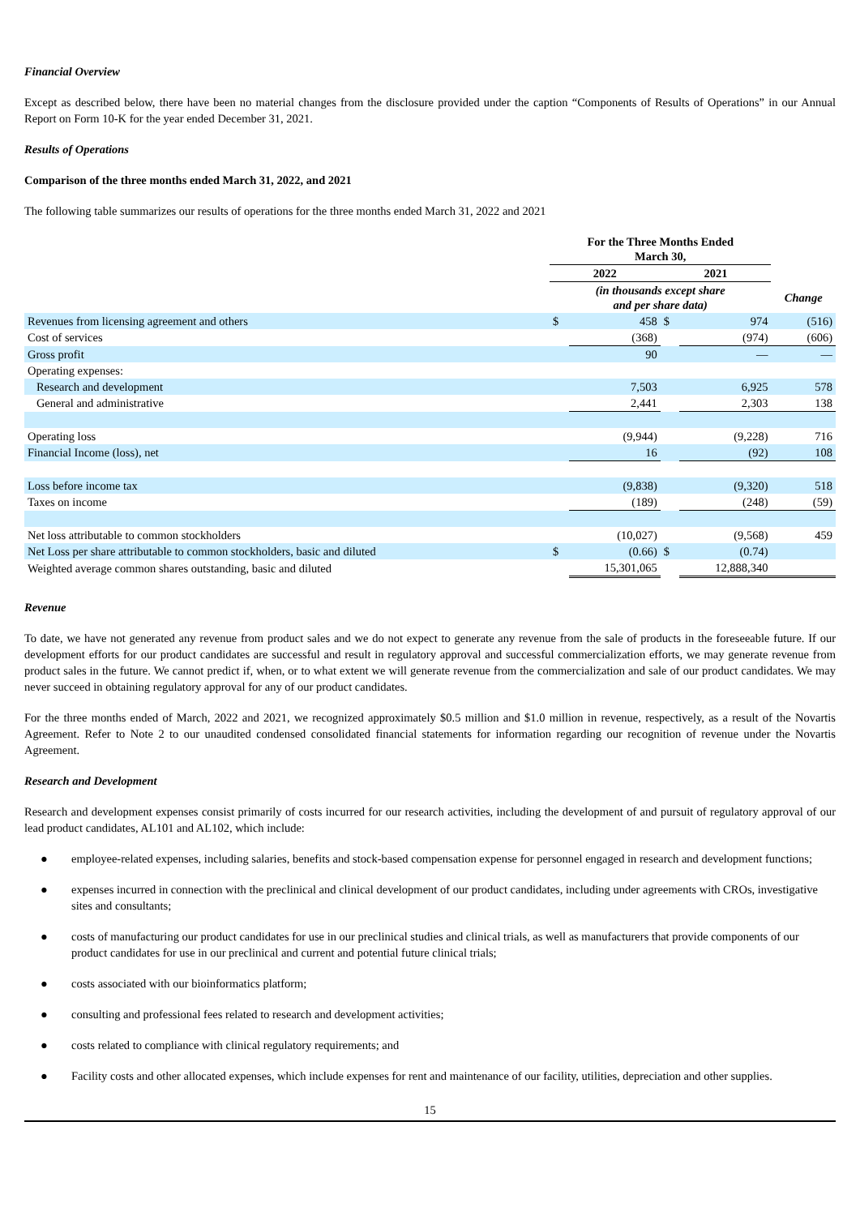Financial Overview
Except as described below, there have been no material changes from the disclosure provided under the caption “Components of Results of Operations” in our Annual Report on Form 10-K for the year ended December 31, 2021.
Results of Operations
Comparison of the three months ended March 31, 2022, and 2021
The following table summarizes our results of operations for the three months ended March 31, 2022 and 2021
| | For the Three Months Ended March 30, | | | | |
| | 2022 | | 2021 | | |
| | (in thousands except share and per share data) | | | | Change |
| Revenues from licensing agreement and others | $ | 458 | $ | 974 | (516) |
| Cost of services | | (368) | | (974) | (606) |
| Gross profit | | 90 | | — | — |
| Operating expenses: | | | | | |
| Research and development | | 7,503 | | 6,925 | 578 |
| General and administrative | | 2,441 | | 2,303 | 138 |
| Operating loss | | (9,944) | | (9,228) | 716 |
| Financial Income (loss), net | | 16 | | (92) | 108 |
| Loss before income tax | | (9,838) | | (9,320) | 518 |
| Taxes on income | | (189) | | (248) | (59) |
| Net loss attributable to common stockholders | | (10,027) | | (9,568) | 459 |
| Net Loss per share attributable to common stockholders, basic and diluted | $ | (0.66) | $ | (0.74) | |
| Weighted average common shares outstanding, basic and diluted | | 15,301,065 | | 12,888,340 | |
Revenue
To date, we have not generated any revenue from product sales and we do not expect to generate any revenue from the sale of products in the foreseeable future. If our development efforts for our product candidates are successful and result in regulatory approval and successful commercialization efforts, we may generate revenue from product sales in the future. We cannot predict if, when, or to what extent we will generate revenue from the commercialization and sale of our product candidates. We may never succeed in obtaining regulatory approval for any of our product candidates.
For the three months ended of March, 2022 and 2021, we recognized approximately $0.5 million and $1.0 million in revenue, respectively, as a result of the Novartis Agreement. Refer to Note 2 to our unaudited condensed consolidated financial statements for information regarding our recognition of revenue under the Novartis Agreement.
Research and Development
Research and development expenses consist primarily of costs incurred for our research activities, including the development of and pursuit of regulatory approval of our lead product candidates, AL101 and AL102, which include:
● employee-related expenses, including salaries, benefits and stock-based compensation expense for personnel engaged in research and development functions;
● expenses incurred in connection with the preclinical and clinical development of our product candidates, including under agreements with CROs, investigative sites and consultants;
● costs of manufacturing our product candidates for use in our preclinical studies and clinical trials, as well as manufacturers that provide components of our product candidates for use in our preclinical and current and potential future clinical trials;
● costs associated with our bioinformatics platform;
● consulting and professional fees related to research and development activities;
● costs related to compliance with clinical regulatory requirements; and
● Facility costs and other allocated expenses, which include expenses for rent and maintenance of our facility, utilities, depreciation and other supplies.
15